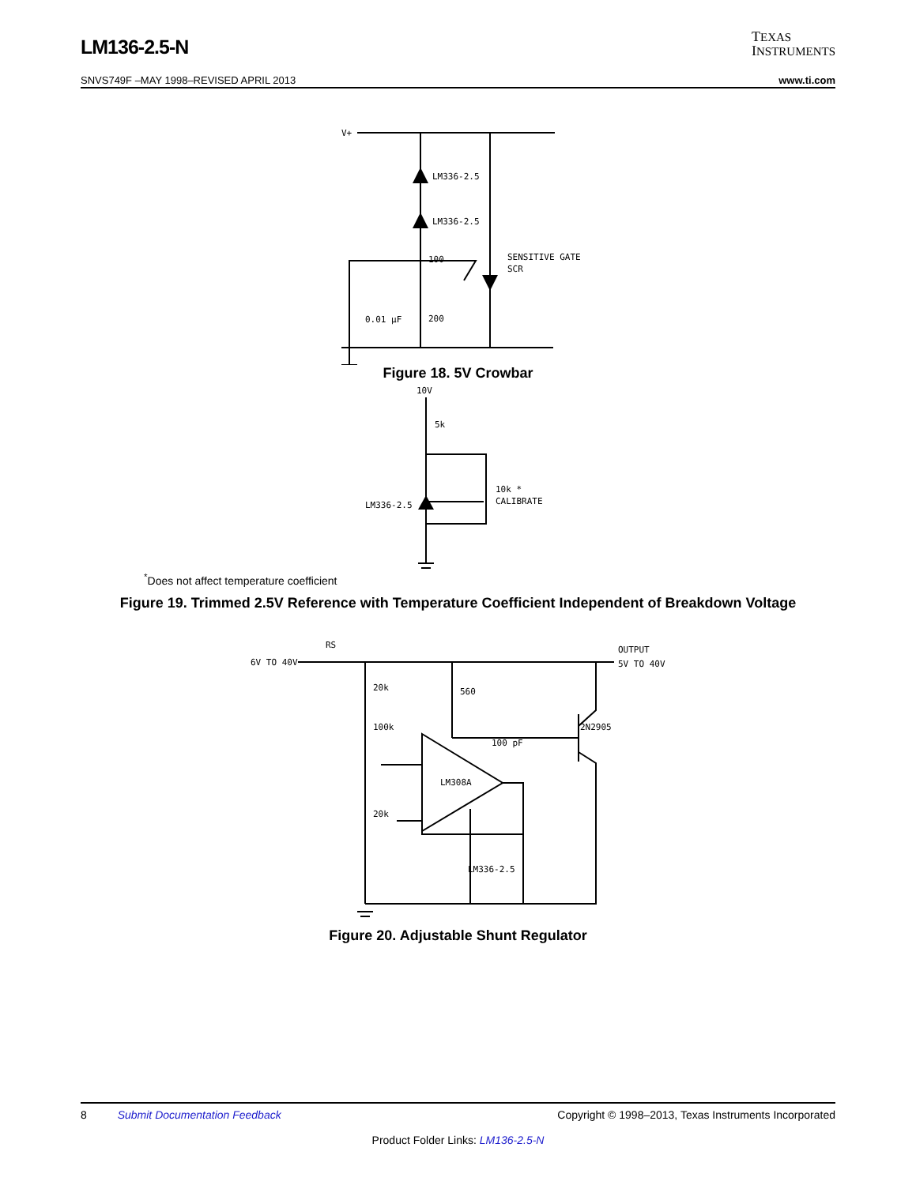LM136-2.5-N
TEXAS
INSTRUMENTS
SNVS749F –MAY 1998–REVISED APRIL 2013 www.ti.com
V+
LM336-2.5
LM336-2.5
100
200
0.01 μF
SENSITIVE GATE
SCR
Figure 18. 5V Crowbar
10V
5k
LM336-2.5
10k *
CALIBRATE
<sup>*</sup> Does not affect temperature coefficient
Figure 19. Trimmed 2.5V Reference with Temperature Coefficient Independent of Breakdown Voltage
6V TO 40V
RS
OUTPUT
5V TO 40V
20k
560
100k
2N2905
100 pF
LM308A
20k
LM336-2.5
Figure 20. Adjustable Shunt Regulator
8 Submit Documentation Feedback Copyright © 1998–2013, Texas Instruments Incorporated
Product Folder Links: LM136-2.5-N